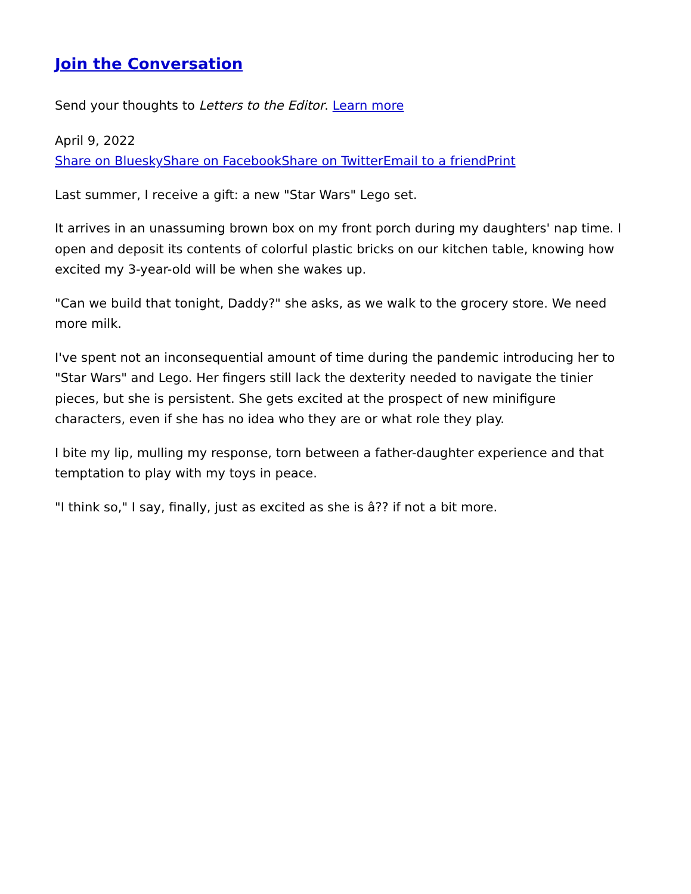Join the Conversation
Send your thoughts to Letters to the Editor. Learn more
April 9, 2022
Share on Bluesky Share on Facebook Share on Twitter Email to a friend Print
Last summer, I receive a gift: a new "Star Wars" Lego set.
It arrives in an unassuming brown box on my front porch during my daughters' nap time. I open and deposit its contents of colorful plastic bricks on our kitchen table, knowing how excited my 3-year-old will be when she wakes up.
"Can we build that tonight, Daddy?" she asks, as we walk to the grocery store. We need more milk.
I've spent not an inconsequential amount of time during the pandemic introducing her to "Star Wars" and Lego. Her fingers still lack the dexterity needed to navigate the tinier pieces, but she is persistent. She gets excited at the prospect of new minifigure characters, even if she has no idea who they are or what role they play.
I bite my lip, mulling my response, torn between a father-daughter experience and that temptation to play with my toys in peace.
"I think so," I say, finally, just as excited as she is â?? if not a bit more.